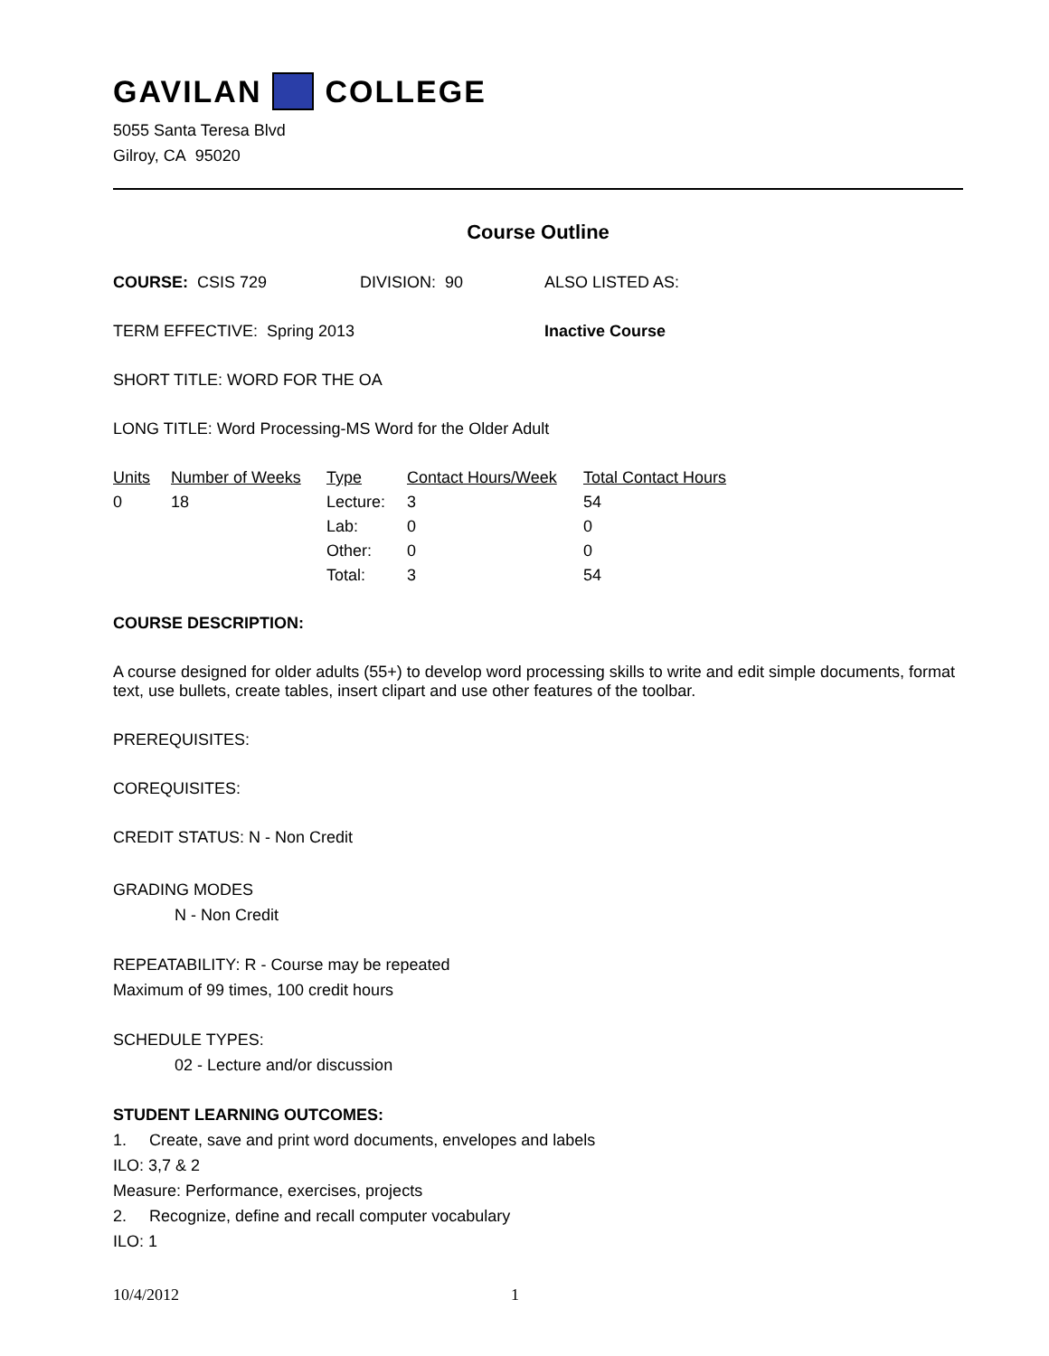GAVILAN COLLEGE
5055 Santa Teresa Blvd
Gilroy, CA 95020
Course Outline
COURSE: CSIS 729 DIVISION: 90 ALSO LISTED AS:
TERM EFFECTIVE: Spring 2013 Inactive Course
SHORT TITLE: WORD FOR THE OA
LONG TITLE: Word Processing-MS Word for the Older Adult
| Units | Number of Weeks | Type | Contact Hours/Week | Total Contact Hours |
| --- | --- | --- | --- | --- |
| 0 | 18 | Lecture: | 3 | 54 |
| | | Lab: | 0 | 0 |
| | | Other: | 0 | 0 |
| | | Total: | 3 | 54 |
COURSE DESCRIPTION:
A course designed for older adults (55+) to develop word processing skills to write and edit simple documents, format text, use bullets, create tables, insert clipart and use other features of the toolbar.
PREREQUISITES:
COREQUISITES:
CREDIT STATUS: N - Non Credit
GRADING MODES
N - Non Credit
REPEATABILITY: R - Course may be repeated
Maximum of 99 times, 100 credit hours
SCHEDULE TYPES:
02 - Lecture and/or discussion
STUDENT LEARNING OUTCOMES:
1. Create, save and print word documents, envelopes and labels
ILO: 3,7 & 2
Measure: Performance, exercises, projects
2. Recognize, define and recall computer vocabulary
ILO: 1
10/4/2012 1